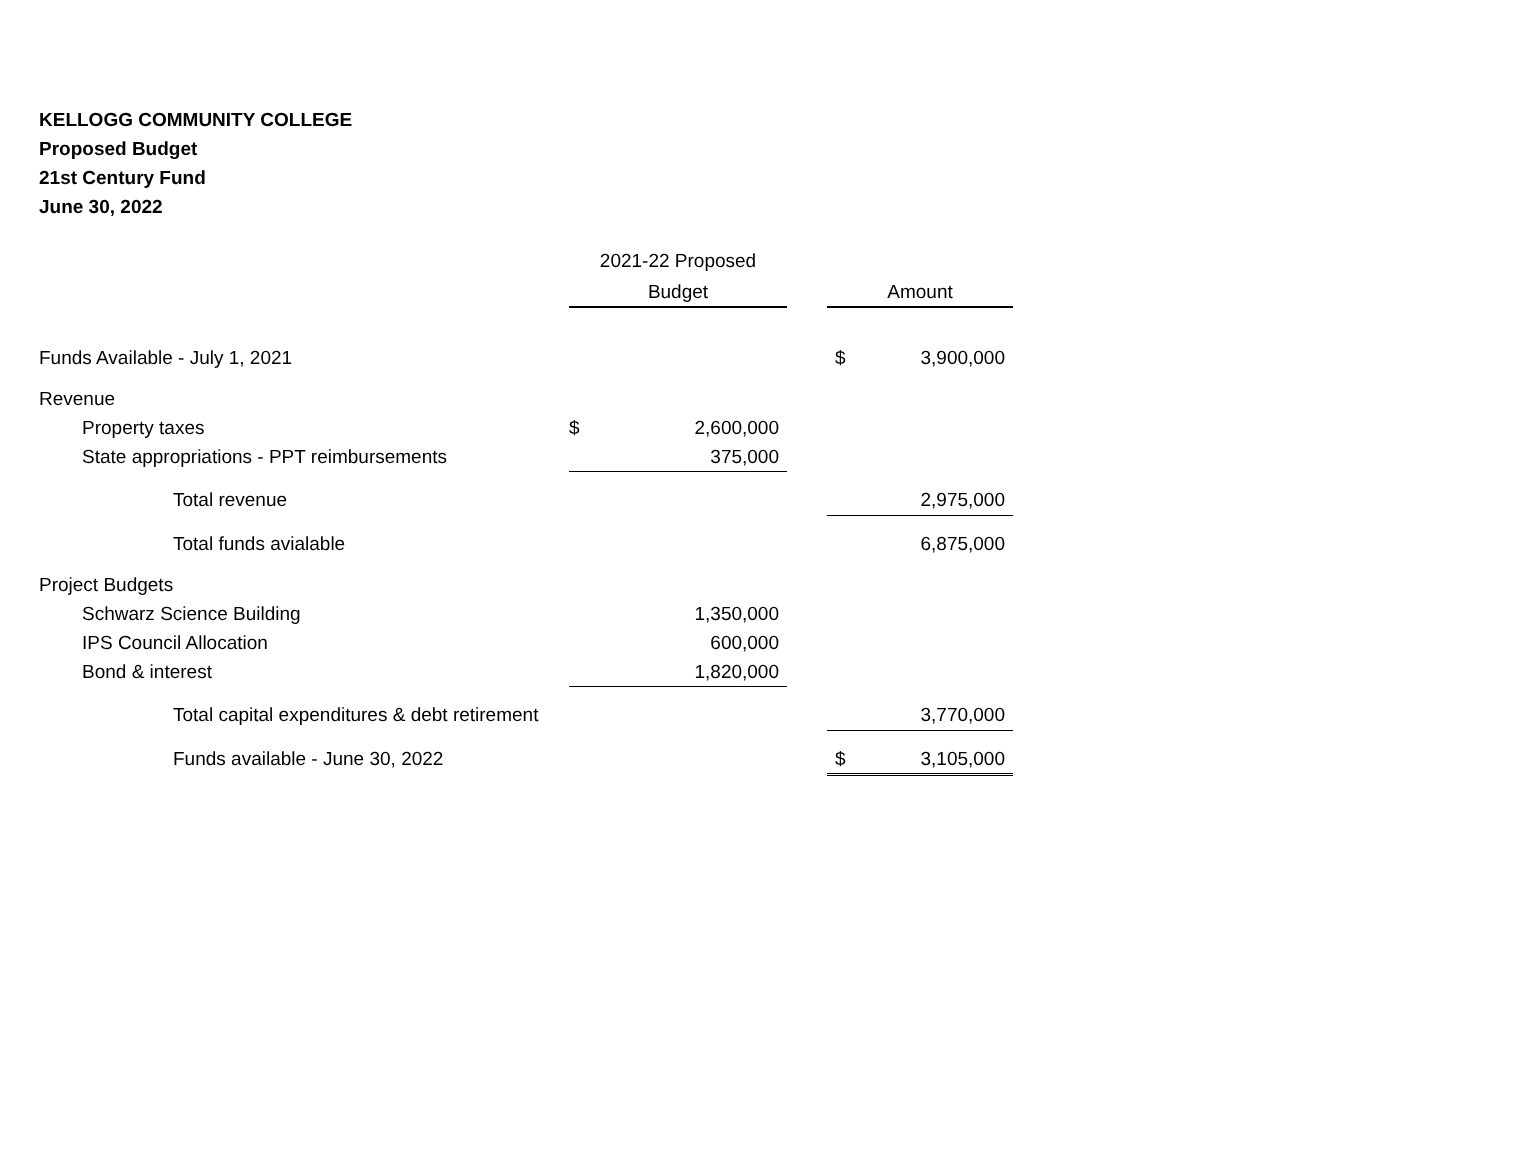KELLOGG COMMUNITY COLLEGE
Proposed Budget
21st Century Fund
June 30, 2022
| | 2021-22 Proposed | | | | |
| | Budget | | | Amount | |
| Funds Available - July 1, 2021 | | | | $ | 3,900,000 |
| Revenue | | | | | |
| Property taxes | $ | 2,600,000 | | | |
| State appropriations - PPT reimbursements | | 375,000 | | | |
| Total revenue | | | | | 2,975,000 |
| Total funds avialable | | | | | 6,875,000 |
| Project Budgets | | | | | |
| Schwarz Science Building | | 1,350,000 | | | |
| IPS Council Allocation | | 600,000 | | | |
| Bond & interest | | 1,820,000 | | | |
| Total capital expenditures & debt retirement | | | | | 3,770,000 |
| Funds available - June 30, 2022 | | | | $ | 3,105,000 |